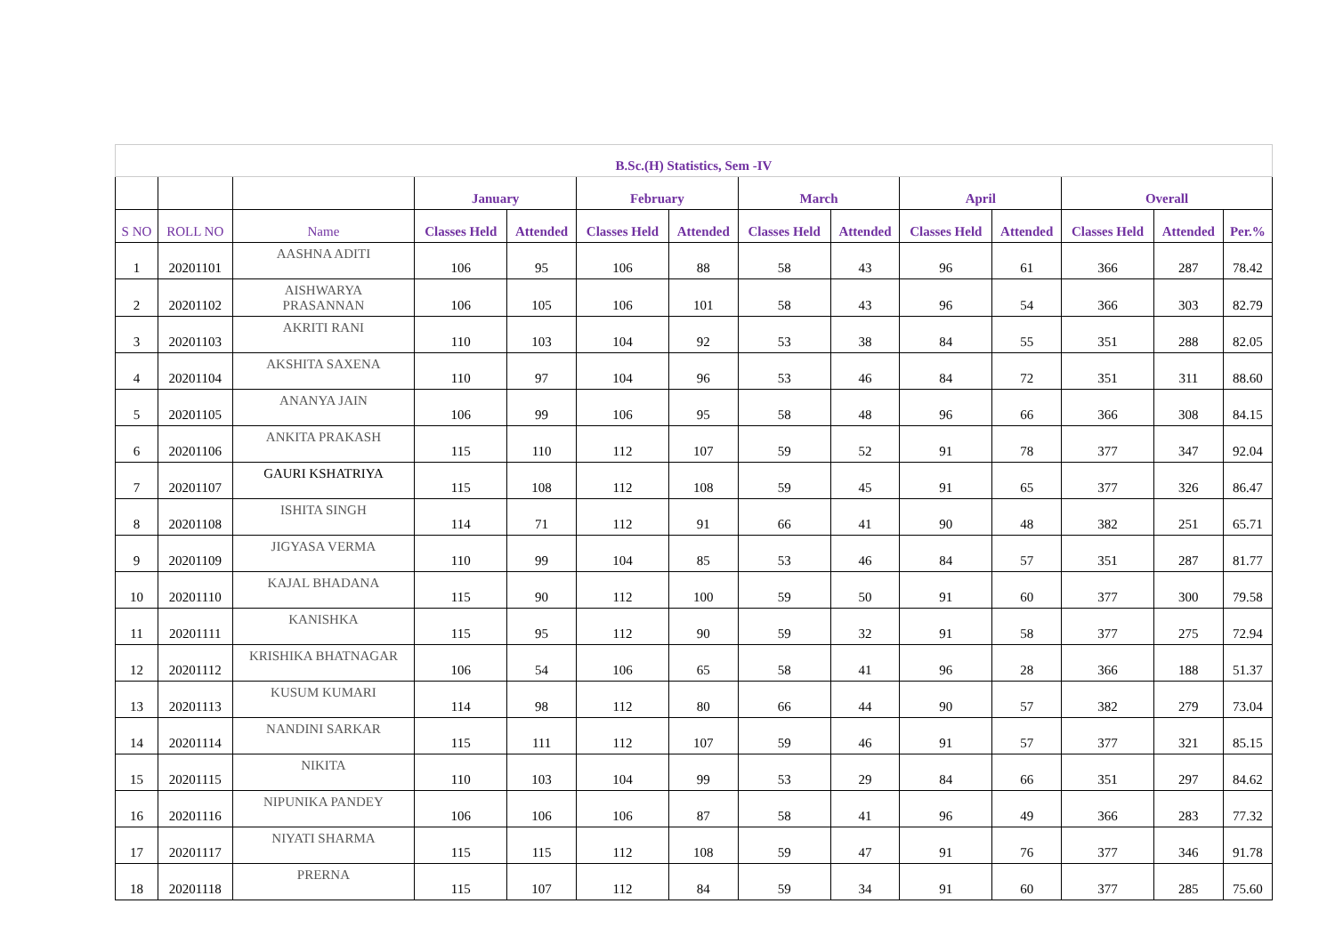| B.Sc.(H) Statistics, Sem -IV | | | | | | | | | | | | | |
| --- | --- | --- | --- | --- | --- | --- | --- | --- | --- | --- | --- | --- | --- |
| | | | January | | February | | March | | April | | Overall | | |
| S NO | ROLL NO | Name | Classes Held | Attended | Classes Held | Attended | Classes Held | Attended | Classes Held | Attended | Classes Held | Attended | Per.% |
| 1 | 20201101 | AASHNA ADITI | 106 | 95 | 106 | 88 | 58 | 43 | 96 | 61 | 366 | 287 | 78.42 |
| 2 | 20201102 | AISHWARYA PRASANNAN | 106 | 105 | 106 | 101 | 58 | 43 | 96 | 54 | 366 | 303 | 82.79 |
| 3 | 20201103 | AKRITI RANI | 110 | 103 | 104 | 92 | 53 | 38 | 84 | 55 | 351 | 288 | 82.05 |
| 4 | 20201104 | AKSHITA SAXENA | 110 | 97 | 104 | 96 | 53 | 46 | 84 | 72 | 351 | 311 | 88.60 |
| 5 | 20201105 | ANANYA JAIN | 106 | 99 | 106 | 95 | 58 | 48 | 96 | 66 | 366 | 308 | 84.15 |
| 6 | 20201106 | ANKITA PRAKASH | 115 | 110 | 112 | 107 | 59 | 52 | 91 | 78 | 377 | 347 | 92.04 |
| 7 | 20201107 | GAURI KSHATRIYA | 115 | 108 | 112 | 108 | 59 | 45 | 91 | 65 | 377 | 326 | 86.47 |
| 8 | 20201108 | ISHITA SINGH | 114 | 71 | 112 | 91 | 66 | 41 | 90 | 48 | 382 | 251 | 65.71 |
| 9 | 20201109 | JIGYASA VERMA | 110 | 99 | 104 | 85 | 53 | 46 | 84 | 57 | 351 | 287 | 81.77 |
| 10 | 20201110 | KAJAL BHADANA | 115 | 90 | 112 | 100 | 59 | 50 | 91 | 60 | 377 | 300 | 79.58 |
| 11 | 20201111 | KANISHKA | 115 | 95 | 112 | 90 | 59 | 32 | 91 | 58 | 377 | 275 | 72.94 |
| 12 | 20201112 | KRISHIKA BHATNAGAR | 106 | 54 | 106 | 65 | 58 | 41 | 96 | 28 | 366 | 188 | 51.37 |
| 13 | 20201113 | KUSUM KUMARI | 114 | 98 | 112 | 80 | 66 | 44 | 90 | 57 | 382 | 279 | 73.04 |
| 14 | 20201114 | NANDINI SARKAR | 115 | 111 | 112 | 107 | 59 | 46 | 91 | 57 | 377 | 321 | 85.15 |
| 15 | 20201115 | NIKITA | 110 | 103 | 104 | 99 | 53 | 29 | 84 | 66 | 351 | 297 | 84.62 |
| 16 | 20201116 | NIPUNIKA PANDEY | 106 | 106 | 106 | 87 | 58 | 41 | 96 | 49 | 366 | 283 | 77.32 |
| 17 | 20201117 | NIYATI SHARMA | 115 | 115 | 112 | 108 | 59 | 47 | 91 | 76 | 377 | 346 | 91.78 |
| 18 | 20201118 | PRERNA | 115 | 107 | 112 | 84 | 59 | 34 | 91 | 60 | 377 | 285 | 75.60 |